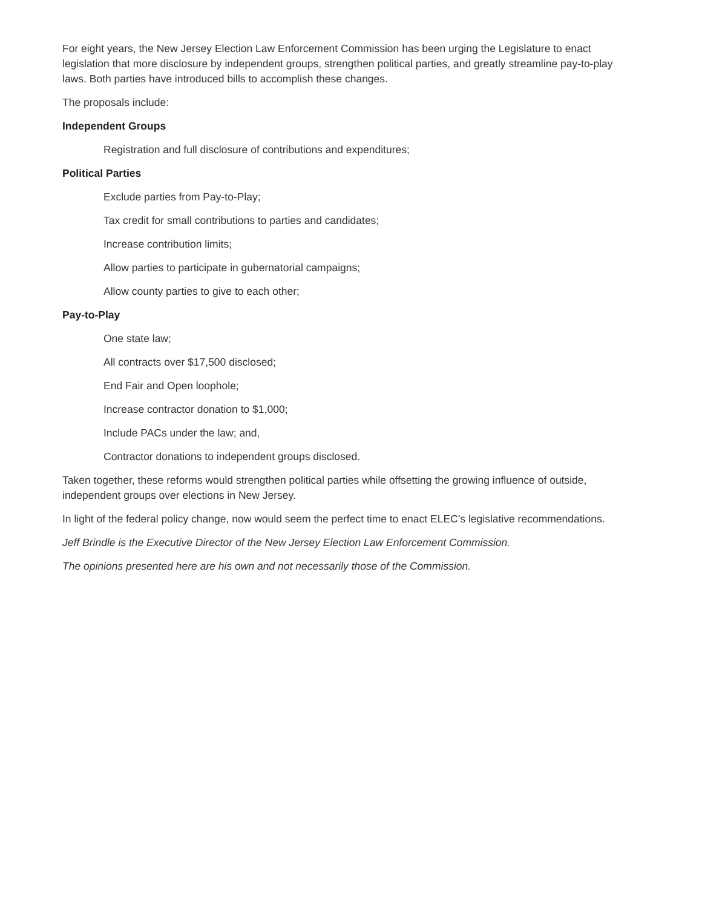For eight years, the New Jersey Election Law Enforcement Commission has been urging the Legislature to enact legislation that more disclosure by independent groups, strengthen political parties, and greatly streamline pay-to-play laws. Both parties have introduced bills to accomplish these changes.
The proposals include:
Independent Groups
Registration and full disclosure of contributions and expenditures;
Political Parties
Exclude parties from Pay-to-Play;
Tax credit for small contributions to parties and candidates;
Increase contribution limits;
Allow parties to participate in gubernatorial campaigns;
Allow county parties to give to each other;
Pay-to-Play
One state law;
All contracts over $17,500 disclosed;
End Fair and Open loophole;
Increase contractor donation to $1,000;
Include PACs under the law; and,
Contractor donations to independent groups disclosed.
Taken together, these reforms would strengthen political parties while offsetting the growing influence of outside, independent groups over elections in New Jersey.
In light of the federal policy change, now would seem the perfect time to enact ELEC’s legislative recommendations.
Jeff Brindle is the Executive Director of the New Jersey Election Law Enforcement Commission.
The opinions presented here are his own and not necessarily those of the Commission.